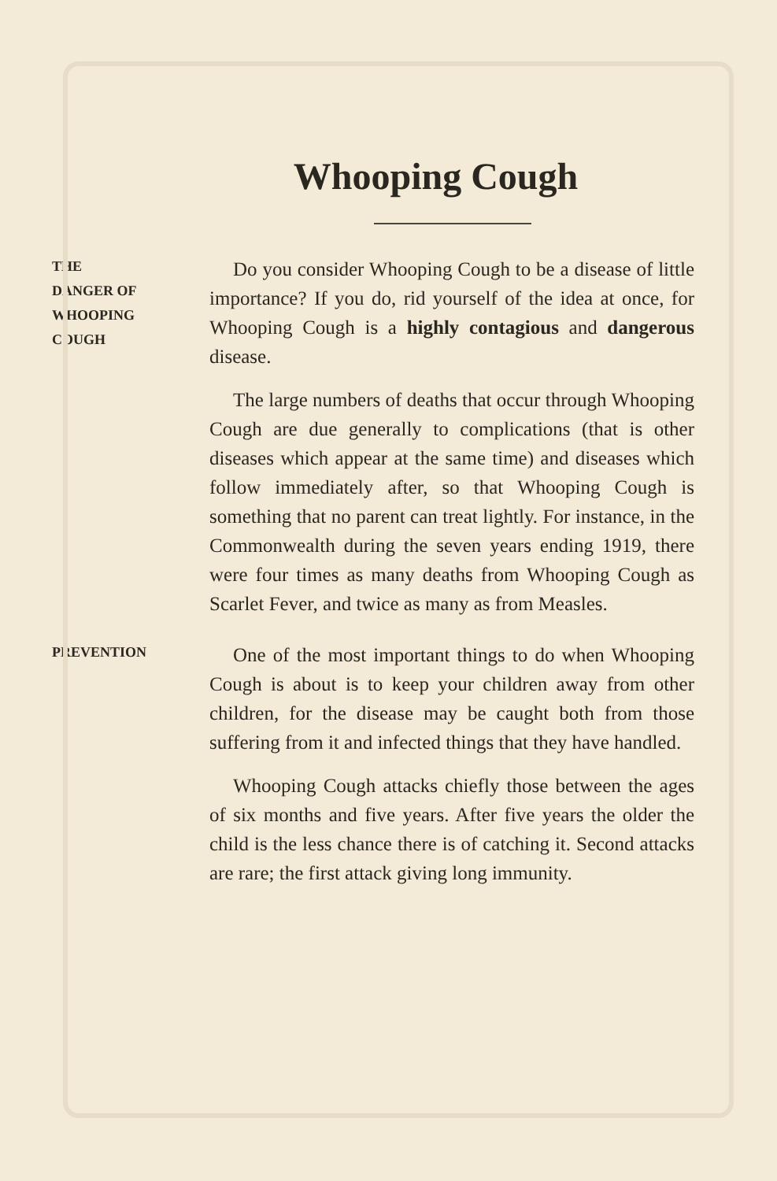Whooping Cough
THE
DANGER OF
WHOOPING
COUGH
Do you consider Whooping Cough to be a disease of little importance? If you do, rid yourself of the idea at once, for Whooping Cough is a highly contagious and danger­ous disease.
The large numbers of deaths that occur through Whooping Cough are due generally to complications (that is other diseases which appear at the same time) and diseases which follow immediately after, so that Whooping Cough is something that no parent can treat lightly. For instance, in the Commonwealth during the seven years ending 1919, there were four times as many deaths from Whooping Cough as Scarlet Fever, and twice as many as from Measles.
PREVENTION
One of the most important things to do when Whooping Cough is about is to keep your children away from other children, for the disease may be caught both from those suffer­ing from it and infected things that they have handled.
Whooping Cough attacks chiefly those between the ages of six months and five years. After five years the older the child is the less chance there is of catching it. Second attacks are rare; the first attack giving long immunity.